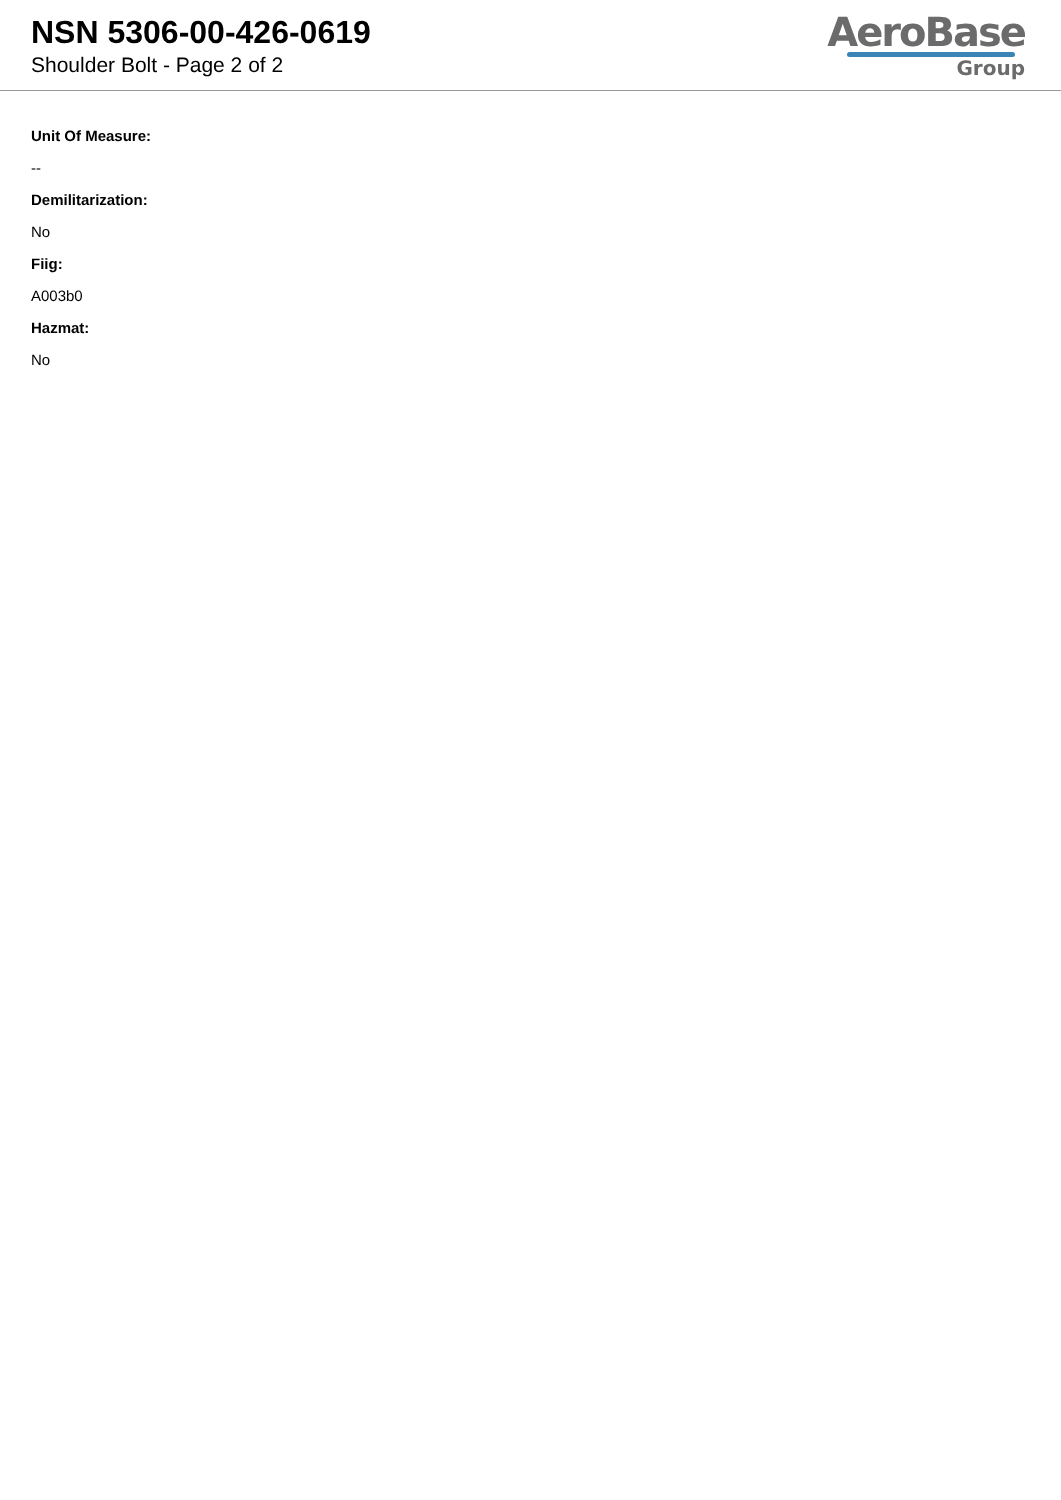NSN 5306-00-426-0619
Shoulder Bolt - Page 2 of 2
AeroBase
Group
Unit Of Measure:
--
Demilitarization:
No
Fiig:
A003b0
Hazmat:
No